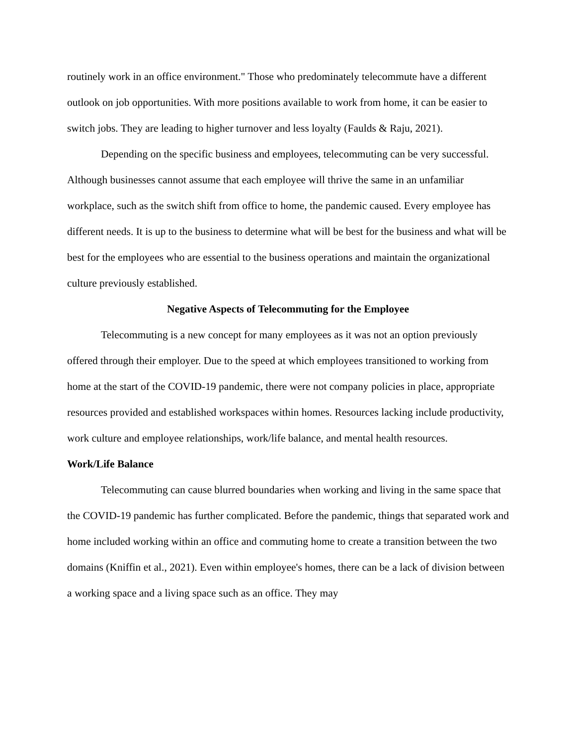routinely work in an office environment." Those who predominately telecommute have a different outlook on job opportunities. With more positions available to work from home, it can be easier to switch jobs. They are leading to higher turnover and less loyalty (Faulds & Raju, 2021).
Depending on the specific business and employees, telecommuting can be very successful. Although businesses cannot assume that each employee will thrive the same in an unfamiliar workplace, such as the switch shift from office to home, the pandemic caused. Every employee has different needs. It is up to the business to determine what will be best for the business and what will be best for the employees who are essential to the business operations and maintain the organizational culture previously established.
Negative Aspects of Telecommuting for the Employee
Telecommuting is a new concept for many employees as it was not an option previously offered through their employer. Due to the speed at which employees transitioned to working from home at the start of the COVID-19 pandemic, there were not company policies in place, appropriate resources provided and established workspaces within homes. Resources lacking include productivity, work culture and employee relationships, work/life balance, and mental health resources.
Work/Life Balance
Telecommuting can cause blurred boundaries when working and living in the same space that the COVID-19 pandemic has further complicated. Before the pandemic, things that separated work and home included working within an office and commuting home to create a transition between the two domains (Kniffin et al., 2021). Even within employee's homes, there can be a lack of division between a working space and a living space such as an office. They may